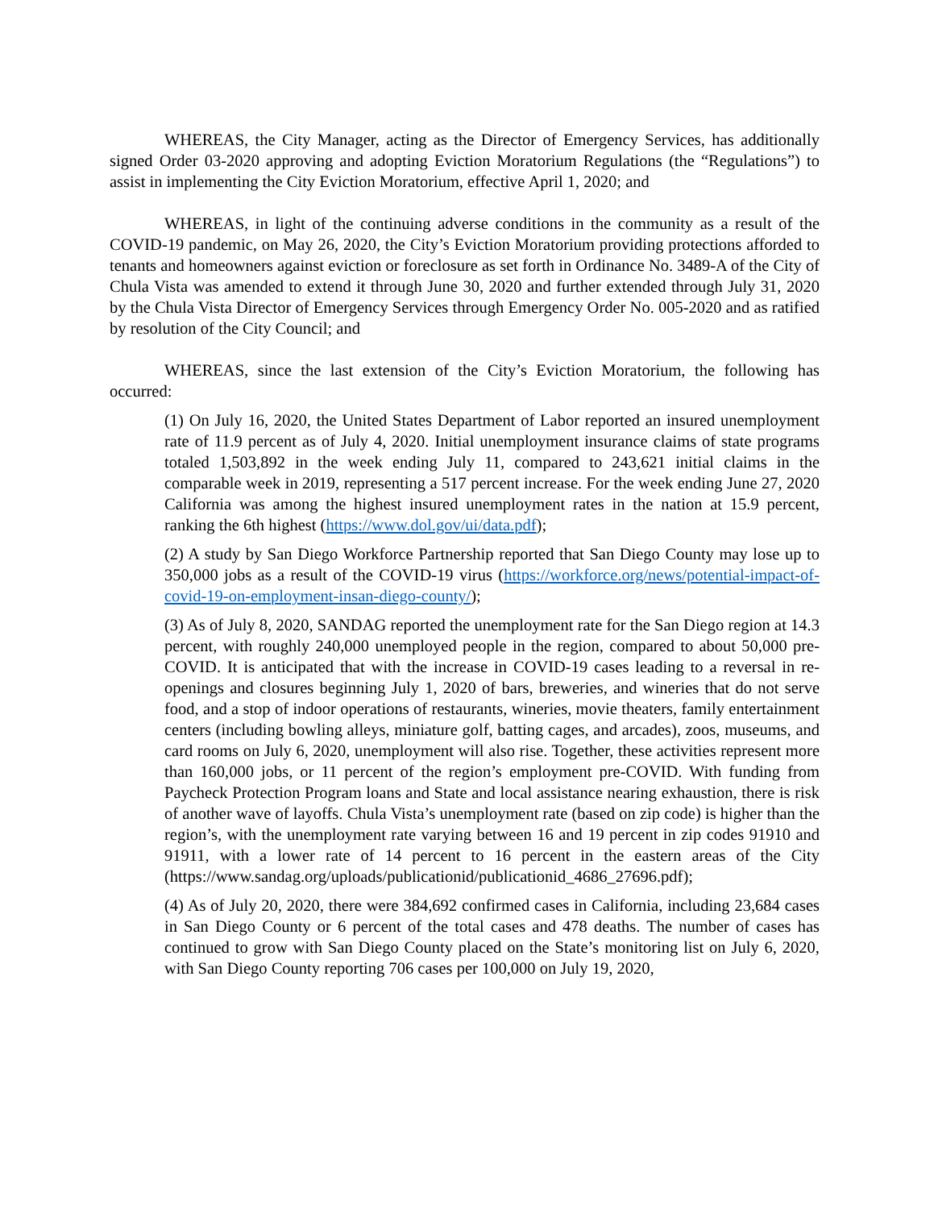WHEREAS, the City Manager, acting as the Director of Emergency Services, has additionally signed Order 03-2020 approving and adopting Eviction Moratorium Regulations (the “Regulations”) to assist in implementing the City Eviction Moratorium, effective April 1, 2020; and
WHEREAS, in light of the continuing adverse conditions in the community as a result of the COVID-19 pandemic, on May 26, 2020, the City’s Eviction Moratorium providing protections afforded to tenants and homeowners against eviction or foreclosure as set forth in Ordinance No. 3489-A of the City of Chula Vista was amended to extend it through June 30, 2020 and further extended through July 31, 2020 by the Chula Vista Director of Emergency Services through Emergency Order No. 005-2020 and as ratified by resolution of the City Council; and
WHEREAS, since the last extension of the City’s Eviction Moratorium, the following has occurred:
(1) On July 16, 2020, the United States Department of Labor reported an insured unemployment rate of 11.9 percent as of July 4, 2020. Initial unemployment insurance claims of state programs totaled 1,503,892 in the week ending July 11, compared to 243,621 initial claims in the comparable week in 2019, representing a 517 percent increase. For the week ending June 27, 2020 California was among the highest insured unemployment rates in the nation at 15.9 percent, ranking the 6th highest (https://www.dol.gov/ui/data.pdf);
(2) A study by San Diego Workforce Partnership reported that San Diego County may lose up to 350,000 jobs as a result of the COVID-19 virus (https://workforce.org/news/potential-impact-of-covid-19-on-employment-insan-diego-county/);
(3) As of July 8, 2020, SANDAG reported the unemployment rate for the San Diego region at 14.3 percent, with roughly 240,000 unemployed people in the region, compared to about 50,000 pre-COVID. It is anticipated that with the increase in COVID-19 cases leading to a reversal in re-openings and closures beginning July 1, 2020 of bars, breweries, and wineries that do not serve food, and a stop of indoor operations of restaurants, wineries, movie theaters, family entertainment centers (including bowling alleys, miniature golf, batting cages, and arcades), zoos, museums, and card rooms on July 6, 2020, unemployment will also rise. Together, these activities represent more than 160,000 jobs, or 11 percent of the region’s employment pre-COVID. With funding from Paycheck Protection Program loans and State and local assistance nearing exhaustion, there is risk of another wave of layoffs. Chula Vista’s unemployment rate (based on zip code) is higher than the region’s, with the unemployment rate varying between 16 and 19 percent in zip codes 91910 and 91911, with a lower rate of 14 percent to 16 percent in the eastern areas of the City (https://www.sandag.org/uploads/publicationid/publicationid_4686_27696.pdf);
(4) As of July 20, 2020, there were 384,692 confirmed cases in California, including 23,684 cases in San Diego County or 6 percent of the total cases and 478 deaths. The number of cases has continued to grow with San Diego County placed on the State’s monitoring list on July 6, 2020, with San Diego County reporting 706 cases per 100,000 on July 19, 2020,